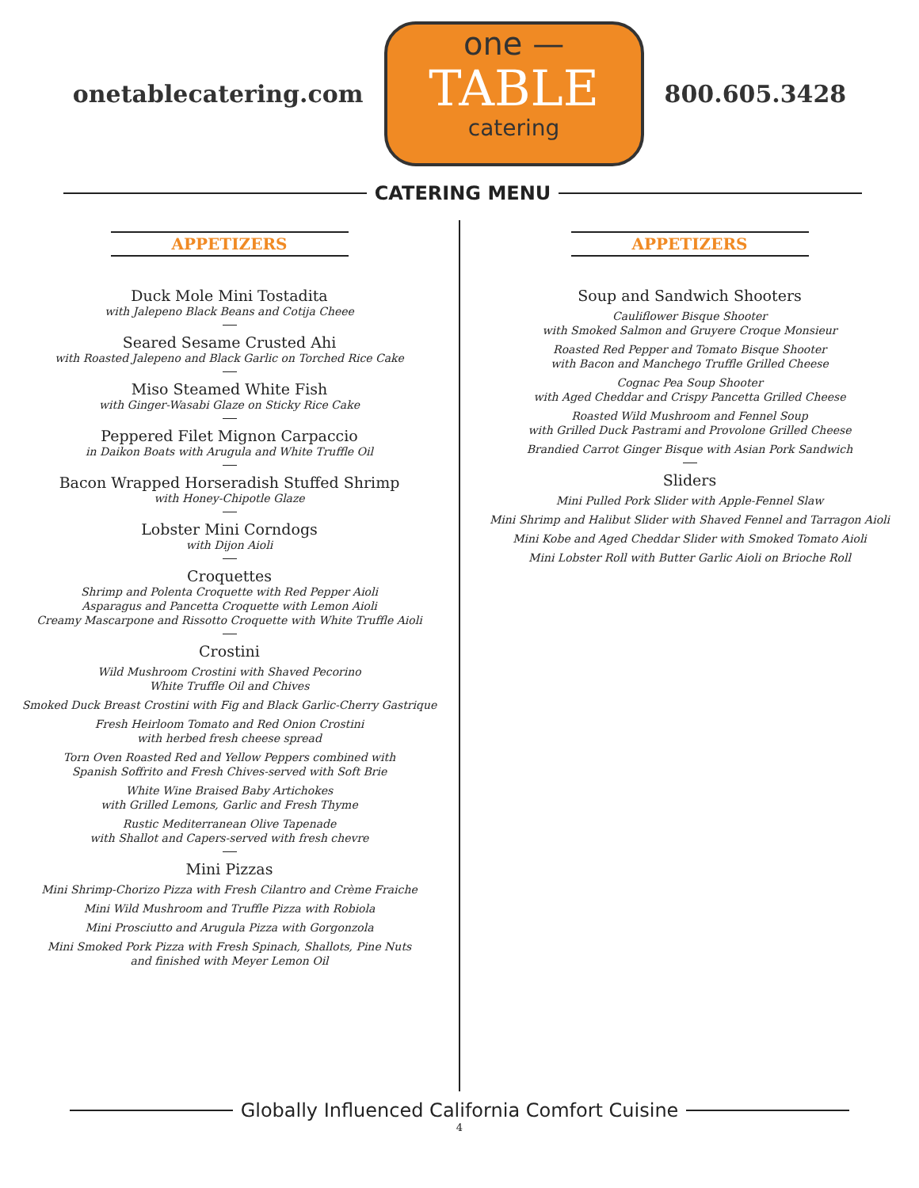onetablecatering.com
one —
TABLE
catering
800.605.3428
CATERING MENU
APPETIZERS
Duck Mole Mini Tostadita
with Jalepeno Black Beans and Cotija Cheee
Seared Sesame Crusted Ahi
with Roasted Jalepeno and Black Garlic on Torched Rice Cake
Miso Steamed White Fish
with Ginger-Wasabi Glaze on Sticky Rice Cake
Peppered Filet Mignon Carpaccio
in Daikon Boats with Arugula and White Truffle Oil
Bacon Wrapped Horseradish Stuffed Shrimp
with Honey-Chipotle Glaze
Lobster Mini Corndogs
with Dijon Aioli
Croquettes
Shrimp and Polenta Croquette with Red Pepper Aioli
Asparagus and Pancetta Croquette with Lemon Aioli
Creamy Mascarpone and Rissotto Croquette with White Truffle Aioli
Crostini
Wild Mushroom Crostini with Shaved Pecorino
White Truffle Oil and Chives
Smoked Duck Breast Crostini with Fig and Black Garlic-Cherry Gastrique
Fresh Heirloom Tomato and Red Onion Crostini
with herbed fresh cheese spread
Torn Oven Roasted Red and Yellow Peppers combined with
Spanish Soffrito and Fresh Chives-served with Soft Brie
White Wine Braised Baby Artichokes
with Grilled Lemons, Garlic and Fresh Thyme
Rustic Mediterranean Olive Tapenade
with Shallot and Capers-served with fresh chevre
Mini Pizzas
Mini Shrimp-Chorizo Pizza with Fresh Cilantro and Crème Fraiche
Mini Wild Mushroom and Truffle Pizza with Robiola
Mini Prosciutto and Arugula Pizza with Gorgonzola
Mini Smoked Pork Pizza with Fresh Spinach, Shallots, Pine Nuts
and finished with Meyer Lemon Oil
APPETIZERS
Soup and Sandwich Shooters
Cauliflower Bisque Shooter
with Smoked Salmon and Gruyere Croque Monsieur
Roasted Red Pepper and Tomato Bisque Shooter
with Bacon and Manchego Truffle Grilled Cheese
Cognac Pea Soup Shooter
with Aged Cheddar and Crispy Pancetta Grilled Cheese
Roasted Wild Mushroom and Fennel Soup
with Grilled Duck Pastrami and Provolone Grilled Cheese
Brandied Carrot Ginger Bisque with Asian Pork Sandwich
Sliders
Mini Pulled Pork Slider with Apple-Fennel Slaw
Mini Shrimp and Halibut Slider with Shaved Fennel and Tarragon Aioli
Mini Kobe and Aged Cheddar Slider with Smoked Tomato Aioli
Mini Lobster Roll with Butter Garlic Aioli on Brioche Roll
Globally Influenced California Comfort Cuisine
4